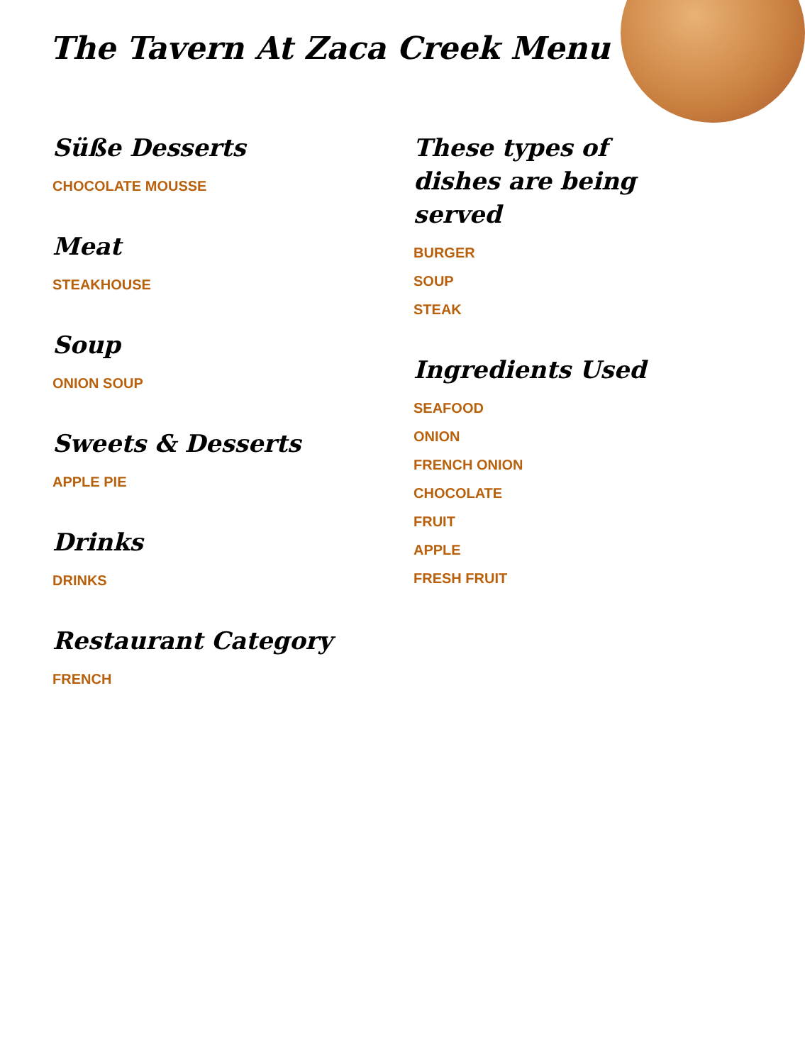The Tavern At Zaca Creek Menu
Süße Desserts
CHOCOLATE MOUSSE
Meat
STEAKHOUSE
Soup
ONION SOUP
Sweets & Desserts
APPLE PIE
Drinks
DRINKS
Restaurant Category
FRENCH
These types of dishes are being served
BURGER
SOUP
STEAK
Ingredients Used
SEAFOOD
ONION
FRENCH ONION
CHOCOLATE
FRUIT
APPLE
FRESH FRUIT